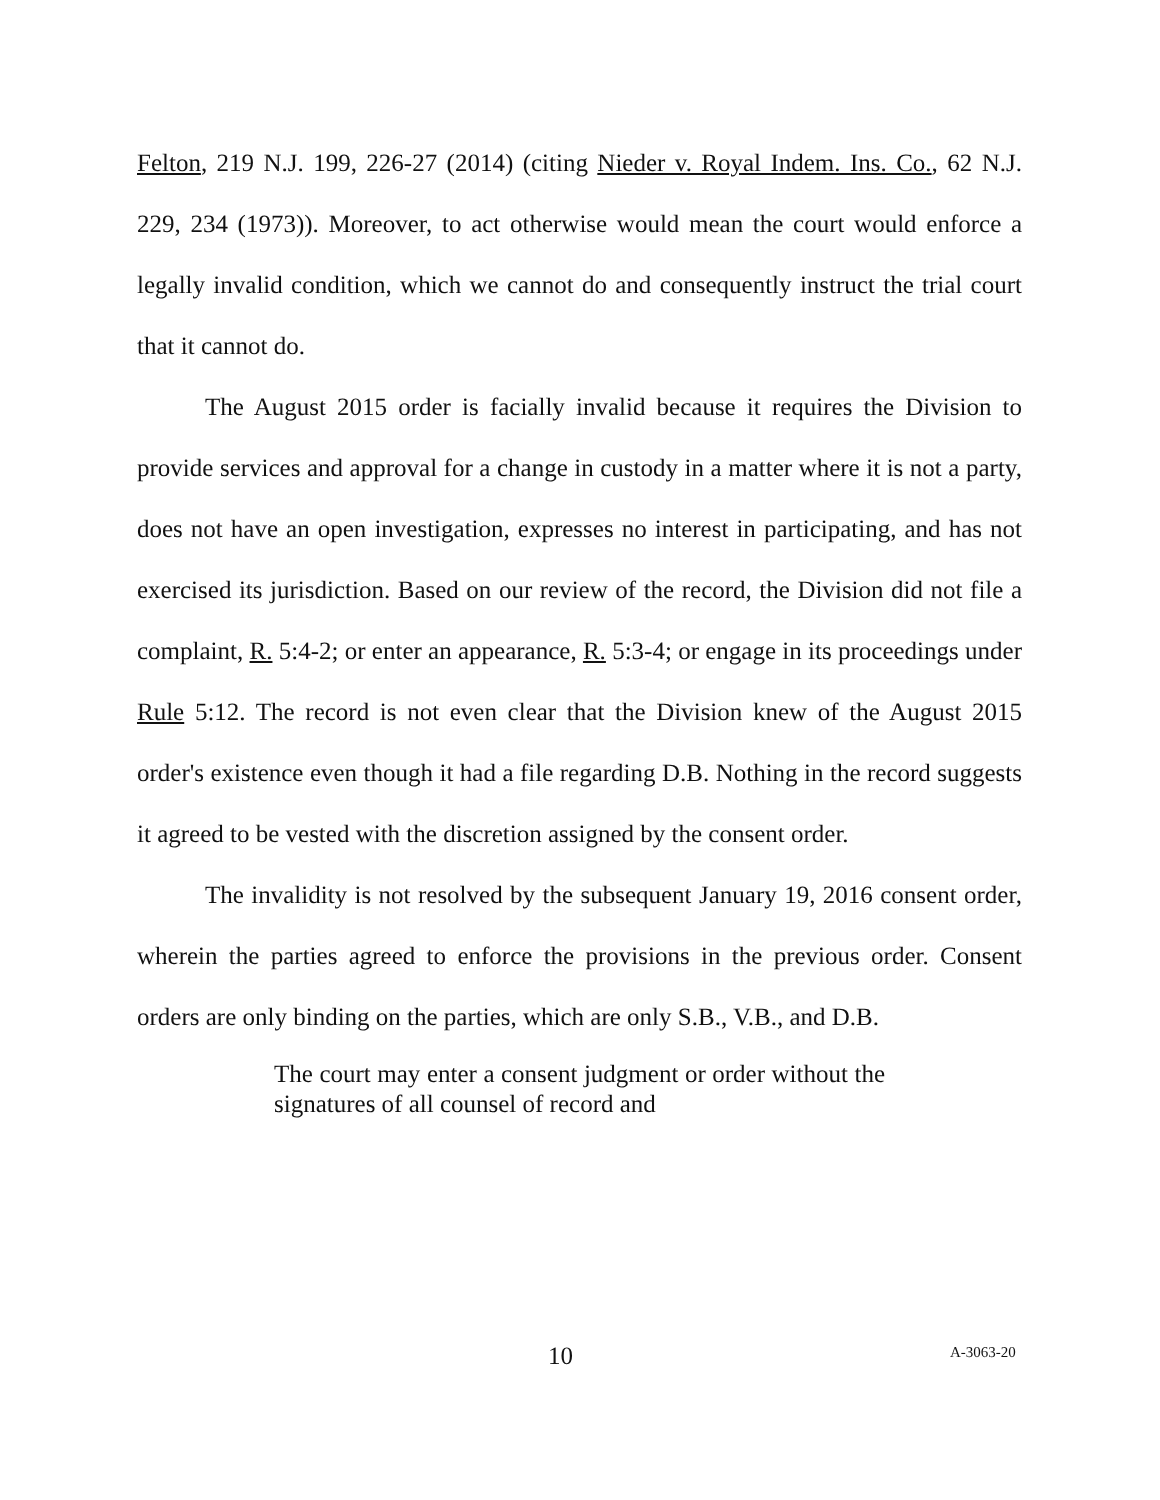Felton, 219 N.J. 199, 226-27 (2014) (citing Nieder v. Royal Indem. Ins. Co., 62 N.J. 229, 234 (1973)). Moreover, to act otherwise would mean the court would enforce a legally invalid condition, which we cannot do and consequently instruct the trial court that it cannot do.
The August 2015 order is facially invalid because it requires the Division to provide services and approval for a change in custody in a matter where it is not a party, does not have an open investigation, expresses no interest in participating, and has not exercised its jurisdiction. Based on our review of the record, the Division did not file a complaint, R. 5:4-2; or enter an appearance, R. 5:3-4; or engage in its proceedings under Rule 5:12. The record is not even clear that the Division knew of the August 2015 order's existence even though it had a file regarding D.B. Nothing in the record suggests it agreed to be vested with the discretion assigned by the consent order.
The invalidity is not resolved by the subsequent January 19, 2016 consent order, wherein the parties agreed to enforce the provisions in the previous order. Consent orders are only binding on the parties, which are only S.B., V.B., and D.B.
The court may enter a consent judgment or order without the signatures of all counsel of record and
10 A-3063-20